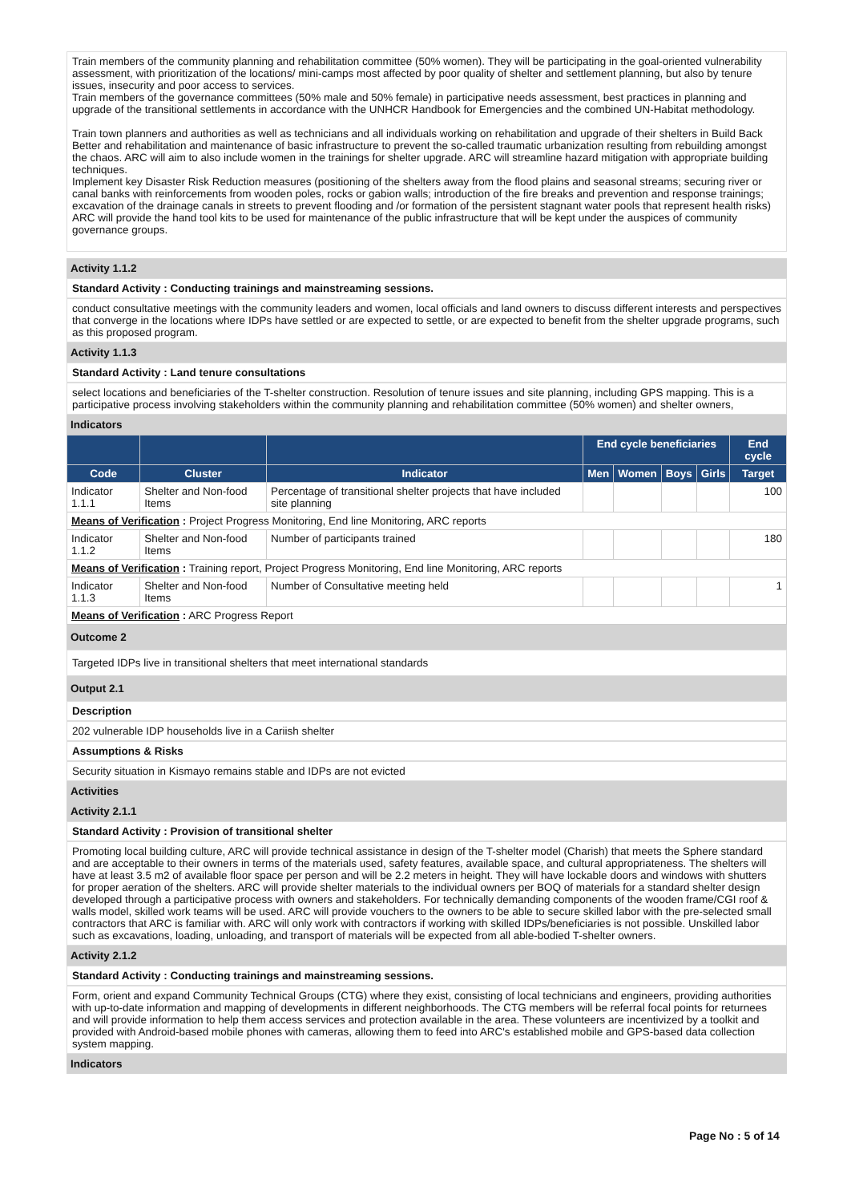Train members of the community planning and rehabilitation committee (50% women). They will be participating in the goal-oriented vulnerability assessment, with prioritization of the locations/ mini-camps most affected by poor quality of shelter and settlement planning, but also by tenure issues, insecurity and poor access to services.
Train members of the governance committees (50% male and 50% female) in participative needs assessment, best practices in planning and upgrade of the transitional settlements in accordance with the UNHCR Handbook for Emergencies and the combined UN-Habitat methodology.
Train town planners and authorities as well as technicians and all individuals working on rehabilitation and upgrade of their shelters in Build Back Better and rehabilitation and maintenance of basic infrastructure to prevent the so-called traumatic urbanization resulting from rebuilding amongst the chaos. ARC will aim to also include women in the trainings for shelter upgrade. ARC will streamline hazard mitigation with appropriate building techniques.
Implement key Disaster Risk Reduction measures (positioning of the shelters away from the flood plains and seasonal streams; securing river or canal banks with reinforcements from wooden poles, rocks or gabion walls; introduction of the fire breaks and prevention and response trainings; excavation of the drainage canals in streets to prevent flooding and /or formation of the persistent stagnant water pools that represent health risks)
ARC will provide the hand tool kits to be used for maintenance of the public infrastructure that will be kept under the auspices of community governance groups.
Activity 1.1.2
Standard Activity : Conducting trainings and mainstreaming sessions.
conduct consultative meetings with the community leaders and women, local officials and land owners to discuss different interests and perspectives that converge in the locations where IDPs have settled or are expected to settle, or are expected to benefit from the shelter upgrade programs, such as this proposed program.
Activity 1.1.3
Standard Activity : Land tenure consultations
select locations and beneficiaries of the T-shelter construction. Resolution of tenure issues and site planning, including GPS mapping. This is a participative process involving stakeholders within the community planning and rehabilitation committee (50% women) and shelter owners,
Indicators
| | | | End cycle beneficiaries | | | | End cycle |
| --- | --- | --- | --- | --- | --- | --- | --- |
| Code | Cluster | Indicator | Men | Women | Boys | Girls | Target |
| Indicator 1.1.1 | Shelter and Non-food Items | Percentage of transitional shelter projects that have included site planning | | | | | 100 |
| Means of Verification : Project Progress Monitoring, End line Monitoring, ARC reports | | | | | | | |
| Indicator 1.1.2 | Shelter and Non-food Items | Number of participants trained | | | | | 180 |
| Means of Verification : Training report, Project Progress Monitoring, End line Monitoring, ARC reports | | | | | | | |
| Indicator 1.1.3 | Shelter and Non-food Items | Number of Consultative meeting held | | | | | 1 |
| Means of Verification : ARC Progress Report | | | | | | | |
Outcome 2
Targeted IDPs live in transitional shelters that meet international standards
Output 2.1
Description
202 vulnerable IDP households live in a Cariish shelter
Assumptions & Risks
Security situation in Kismayo remains stable and IDPs are not evicted
Activities
Activity 2.1.1
Standard Activity : Provision of transitional shelter
Promoting local building culture, ARC will provide technical assistance in design of the T-shelter model (Charish) that meets the Sphere standard and are acceptable to their owners in terms of the materials used, safety features, available space, and cultural appropriateness. The shelters will have at least 3.5 m2 of available floor space per person and will be 2.2 meters in height. They will have lockable doors and windows with shutters for proper aeration of the shelters. ARC will provide shelter materials to the individual owners per BOQ of materials for a standard shelter design developed through a participative process with owners and stakeholders. For technically demanding components of the wooden frame/CGI roof & walls model, skilled work teams will be used. ARC will provide vouchers to the owners to be able to secure skilled labor with the pre-selected small contractors that ARC is familiar with. ARC will only work with contractors if working with skilled IDPs/beneficiaries is not possible. Unskilled labor such as excavations, loading, unloading, and transport of materials will be expected from all able-bodied T-shelter owners.
Activity 2.1.2
Standard Activity : Conducting trainings and mainstreaming sessions.
Form, orient and expand Community Technical Groups (CTG) where they exist, consisting of local technicians and engineers, providing authorities with up-to-date information and mapping of developments in different neighborhoods. The CTG members will be referral focal points for returnees and will provide information to help them access services and protection available in the area. These volunteers are incentivized by a toolkit and provided with Android-based mobile phones with cameras, allowing them to feed into ARC's established mobile and GPS-based data collection system mapping.
Indicators
Page No : 5 of 14